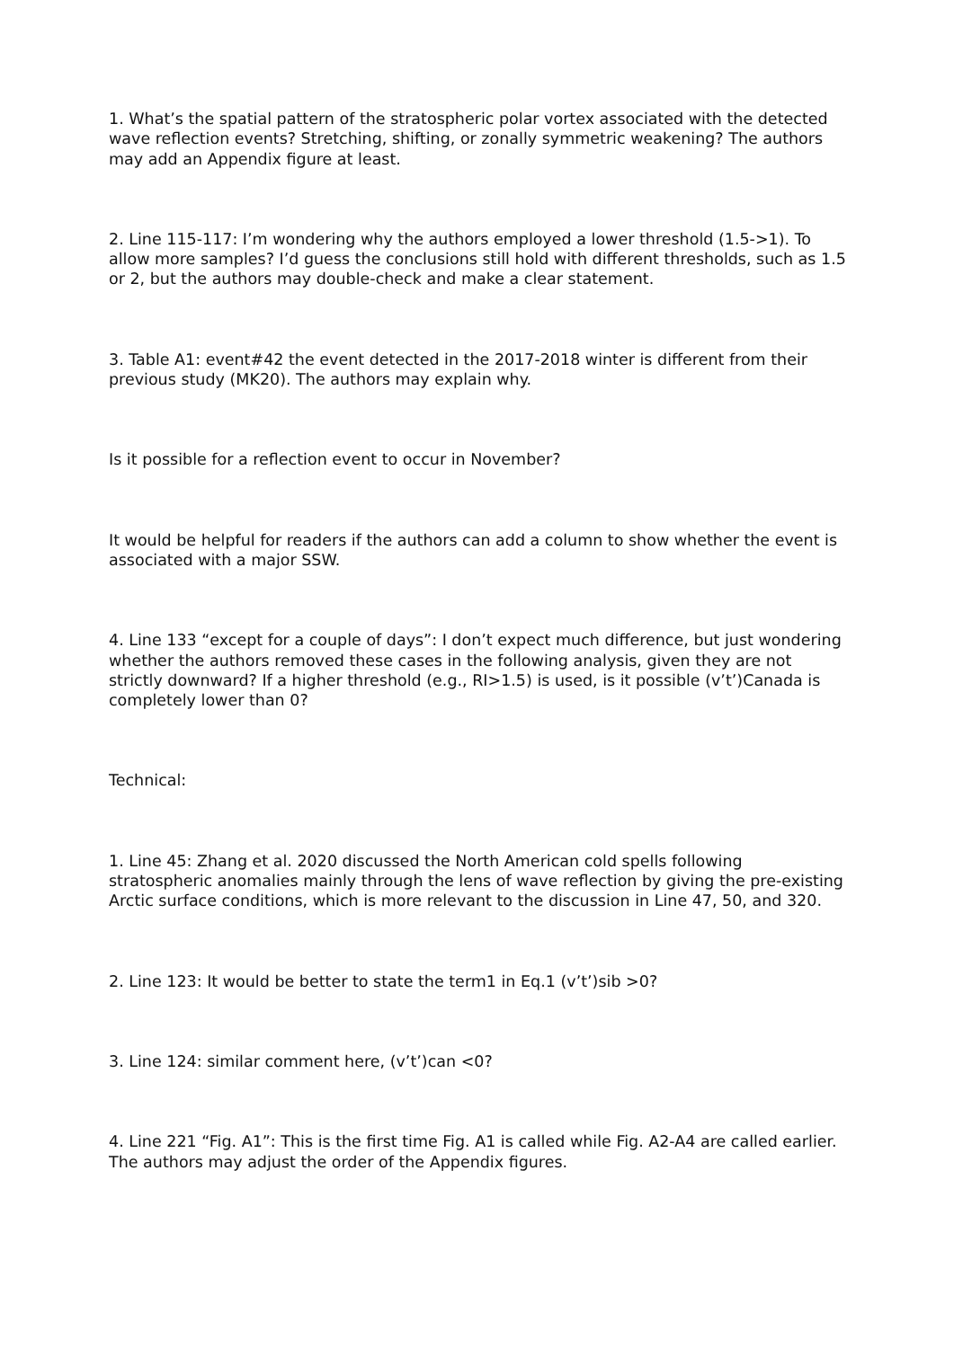1. What’s the spatial pattern of the stratospheric polar vortex associated with the detected wave reflection events? Stretching, shifting, or zonally symmetric weakening? The authors may add an Appendix figure at least.
2. Line 115-117: I’m wondering why the authors employed a lower threshold (1.5->1). To allow more samples? I’d guess the conclusions still hold with different thresholds, such as 1.5 or 2, but the authors may double-check and make a clear statement.
3. Table A1: event#42 the event detected in the 2017-2018 winter is different from their previous study (MK20). The authors may explain why.
Is it possible for a reflection event to occur in November?
It would be helpful for readers if the authors can add a column to show whether the event is associated with a major SSW.
4. Line 133 “except for a couple of days”: I don’t expect much difference, but just wondering whether the authors removed these cases in the following analysis, given they are not strictly downward? If a higher threshold (e.g., RI>1.5) is used, is it possible (v’t’)Canada is completely lower than 0?
Technical:
1. Line 45: Zhang et al. 2020 discussed the North American cold spells following stratospheric anomalies mainly through the lens of wave reflection by giving the pre-existing Arctic surface conditions, which is more relevant to the discussion in Line 47, 50, and 320.
2. Line 123: It would be better to state the term1 in Eq.1 (v’t’)sib >0?
3. Line 124: similar comment here, (v’t’)can <0?
4. Line 221 “Fig. A1”: This is the first time Fig. A1 is called while Fig. A2-A4 are called earlier. The authors may adjust the order of the Appendix figures.